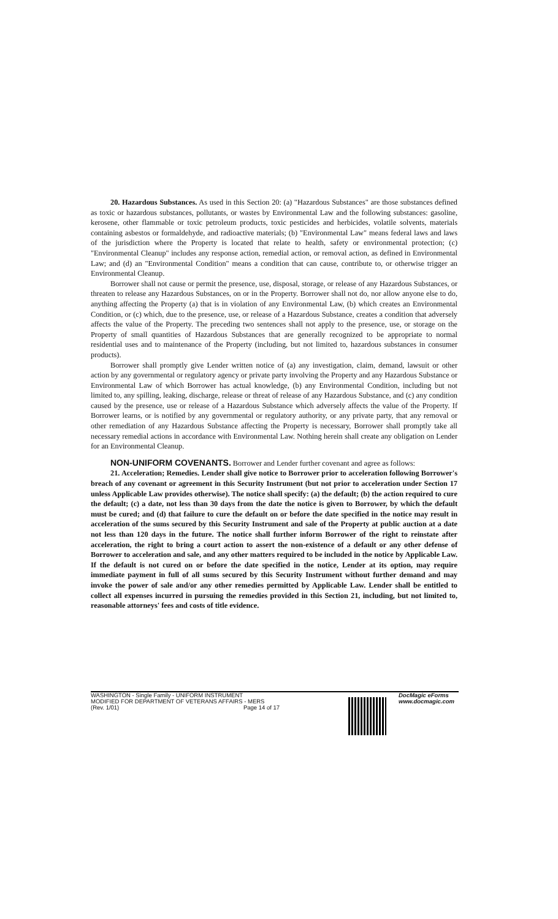20. Hazardous Substances. As used in this Section 20: (a) "Hazardous Substances" are those substances defined as toxic or hazardous substances, pollutants, or wastes by Environmental Law and the following substances: gasoline, kerosene, other flammable or toxic petroleum products, toxic pesticides and herbicides, volatile solvents, materials containing asbestos or formaldehyde, and radioactive materials; (b) "Environmental Law" means federal laws and laws of the jurisdiction where the Property is located that relate to health, safety or environmental protection; (c) "Environmental Cleanup" includes any response action, remedial action, or removal action, as defined in Environmental Law; and (d) an "Environmental Condition" means a condition that can cause, contribute to, or otherwise trigger an Environmental Cleanup.
Borrower shall not cause or permit the presence, use, disposal, storage, or release of any Hazardous Substances, or threaten to release any Hazardous Substances, on or in the Property. Borrower shall not do, nor allow anyone else to do, anything affecting the Property (a) that is in violation of any Environmental Law, (b) which creates an Environmental Condition, or (c) which, due to the presence, use, or release of a Hazardous Substance, creates a condition that adversely affects the value of the Property. The preceding two sentences shall not apply to the presence, use, or storage on the Property of small quantities of Hazardous Substances that are generally recognized to be appropriate to normal residential uses and to maintenance of the Property (including, but not limited to, hazardous substances in consumer products).
Borrower shall promptly give Lender written notice of (a) any investigation, claim, demand, lawsuit or other action by any governmental or regulatory agency or private party involving the Property and any Hazardous Substance or Environmental Law of which Borrower has actual knowledge, (b) any Environmental Condition, including but not limited to, any spilling, leaking, discharge, release or threat of release of any Hazardous Substance, and (c) any condition caused by the presence, use or release of a Hazardous Substance which adversely affects the value of the Property. If Borrower learns, or is notified by any governmental or regulatory authority, or any private party, that any removal or other remediation of any Hazardous Substance affecting the Property is necessary, Borrower shall promptly take all necessary remedial actions in accordance with Environmental Law. Nothing herein shall create any obligation on Lender for an Environmental Cleanup.
NON-UNIFORM COVENANTS. Borrower and Lender further covenant and agree as follows:
21. Acceleration; Remedies. Lender shall give notice to Borrower prior to acceleration following Borrower's breach of any covenant or agreement in this Security Instrument (but not prior to acceleration under Section 17 unless Applicable Law provides otherwise). The notice shall specify: (a) the default; (b) the action required to cure the default; (c) a date, not less than 30 days from the date the notice is given to Borrower, by which the default must be cured; and (d) that failure to cure the default on or before the date specified in the notice may result in acceleration of the sums secured by this Security Instrument and sale of the Property at public auction at a date not less than 120 days in the future. The notice shall further inform Borrower of the right to reinstate after acceleration, the right to bring a court action to assert the non-existence of a default or any other defense of Borrower to acceleration and sale, and any other matters required to be included in the notice by Applicable Law. If the default is not cured on or before the date specified in the notice, Lender at its option, may require immediate payment in full of all sums secured by this Security Instrument without further demand and may invoke the power of sale and/or any other remedies permitted by Applicable Law. Lender shall be entitled to collect all expenses incurred in pursuing the remedies provided in this Section 21, including, but not limited to, reasonable attorneys' fees and costs of title evidence.
WASHINGTON - Single Family - UNIFORM INSTRUMENT
MODIFIED FOR DEPARTMENT OF VETERANS AFFAIRS - MERS
(Rev. 1/01) Page 14 of 17
DocMagic eForms
www.docmagic.com